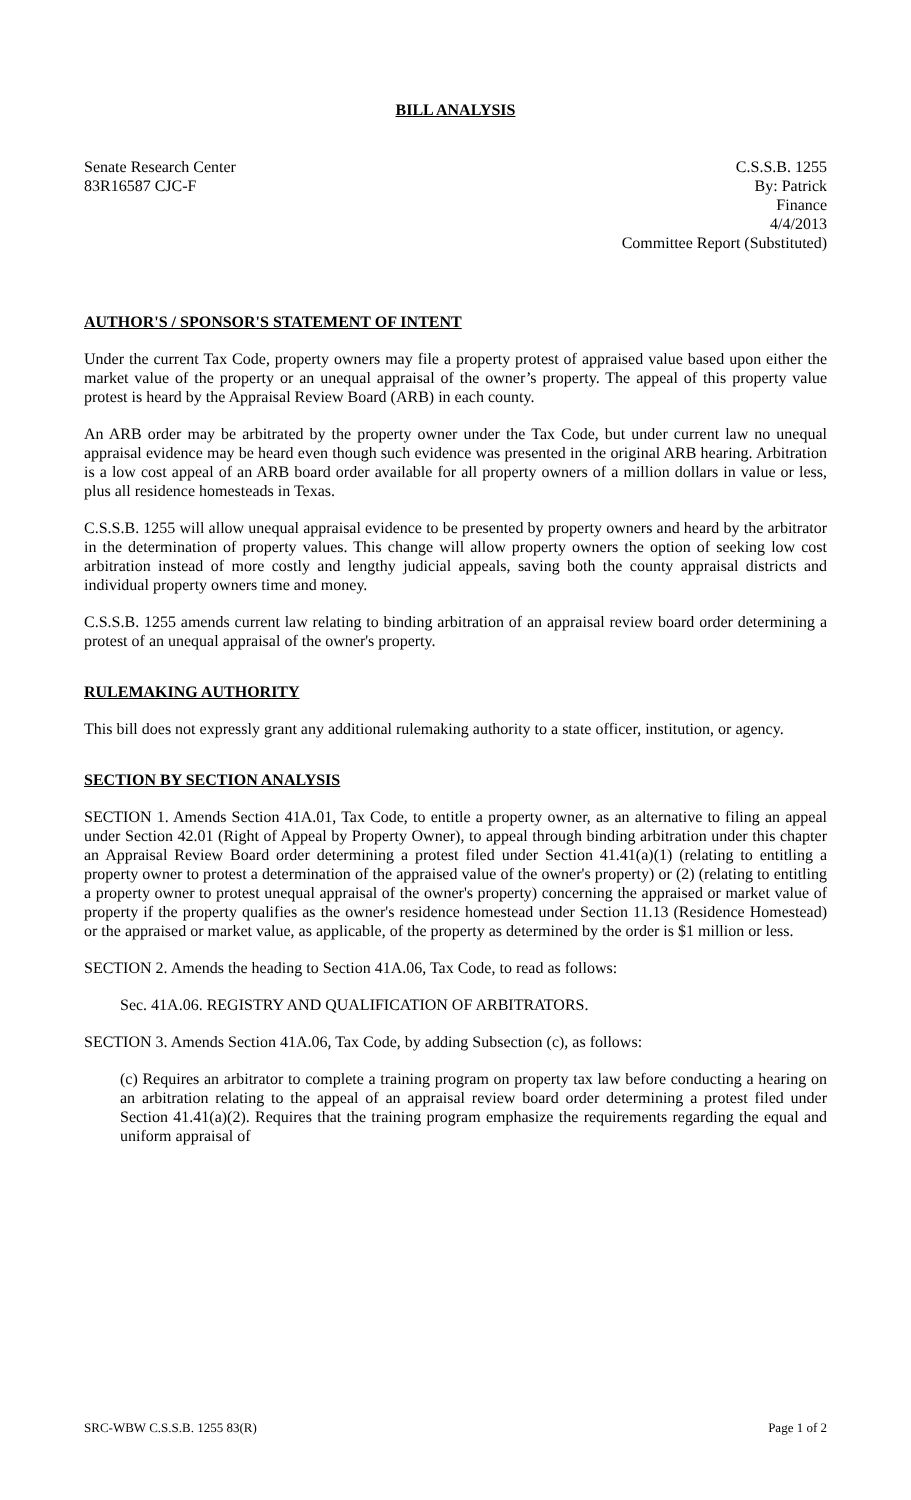BILL ANALYSIS
Senate Research Center
83R16587 CJC-F
C.S.S.B. 1255
By: Patrick
Finance
4/4/2013
Committee Report (Substituted)
AUTHOR'S / SPONSOR'S STATEMENT OF INTENT
Under the current Tax Code, property owners may file a property protest of appraised value based upon either the market value of the property or an unequal appraisal of the owner’s property. The appeal of this property value protest is heard by the Appraisal Review Board (ARB) in each county.
An ARB order may be arbitrated by the property owner under the Tax Code, but under current law no unequal appraisal evidence may be heard even though such evidence was presented in the original ARB hearing. Arbitration is a low cost appeal of an ARB board order available for all property owners of a million dollars in value or less, plus all residence homesteads in Texas.
C.S.S.B. 1255 will allow unequal appraisal evidence to be presented by property owners and heard by the arbitrator in the determination of property values. This change will allow property owners the option of seeking low cost arbitration instead of more costly and lengthy judicial appeals, saving both the county appraisal districts and individual property owners time and money.
C.S.S.B. 1255 amends current law relating to binding arbitration of an appraisal review board order determining a protest of an unequal appraisal of the owner's property.
RULEMAKING AUTHORITY
This bill does not expressly grant any additional rulemaking authority to a state officer, institution, or agency.
SECTION BY SECTION ANALYSIS
SECTION 1. Amends Section 41A.01, Tax Code, to entitle a property owner, as an alternative to filing an appeal under Section 42.01 (Right of Appeal by Property Owner), to appeal through binding arbitration under this chapter an Appraisal Review Board order determining a protest filed under Section 41.41(a)(1) (relating to entitling a property owner to protest a determination of the appraised value of the owner's property) or (2) (relating to entitling a property owner to protest unequal appraisal of the owner's property) concerning the appraised or market value of property if the property qualifies as the owner's residence homestead under Section 11.13 (Residence Homestead) or the appraised or market value, as applicable, of the property as determined by the order is $1 million or less.
SECTION 2. Amends the heading to Section 41A.06, Tax Code, to read as follows:
Sec. 41A.06. REGISTRY AND QUALIFICATION OF ARBITRATORS.
SECTION 3. Amends Section 41A.06, Tax Code, by adding Subsection (c), as follows:
(c) Requires an arbitrator to complete a training program on property tax law before conducting a hearing on an arbitration relating to the appeal of an appraisal review board order determining a protest filed under Section 41.41(a)(2). Requires that the training program emphasize the requirements regarding the equal and uniform appraisal of
SRC-WBW C.S.S.B. 1255 83(R) Page 1 of 2